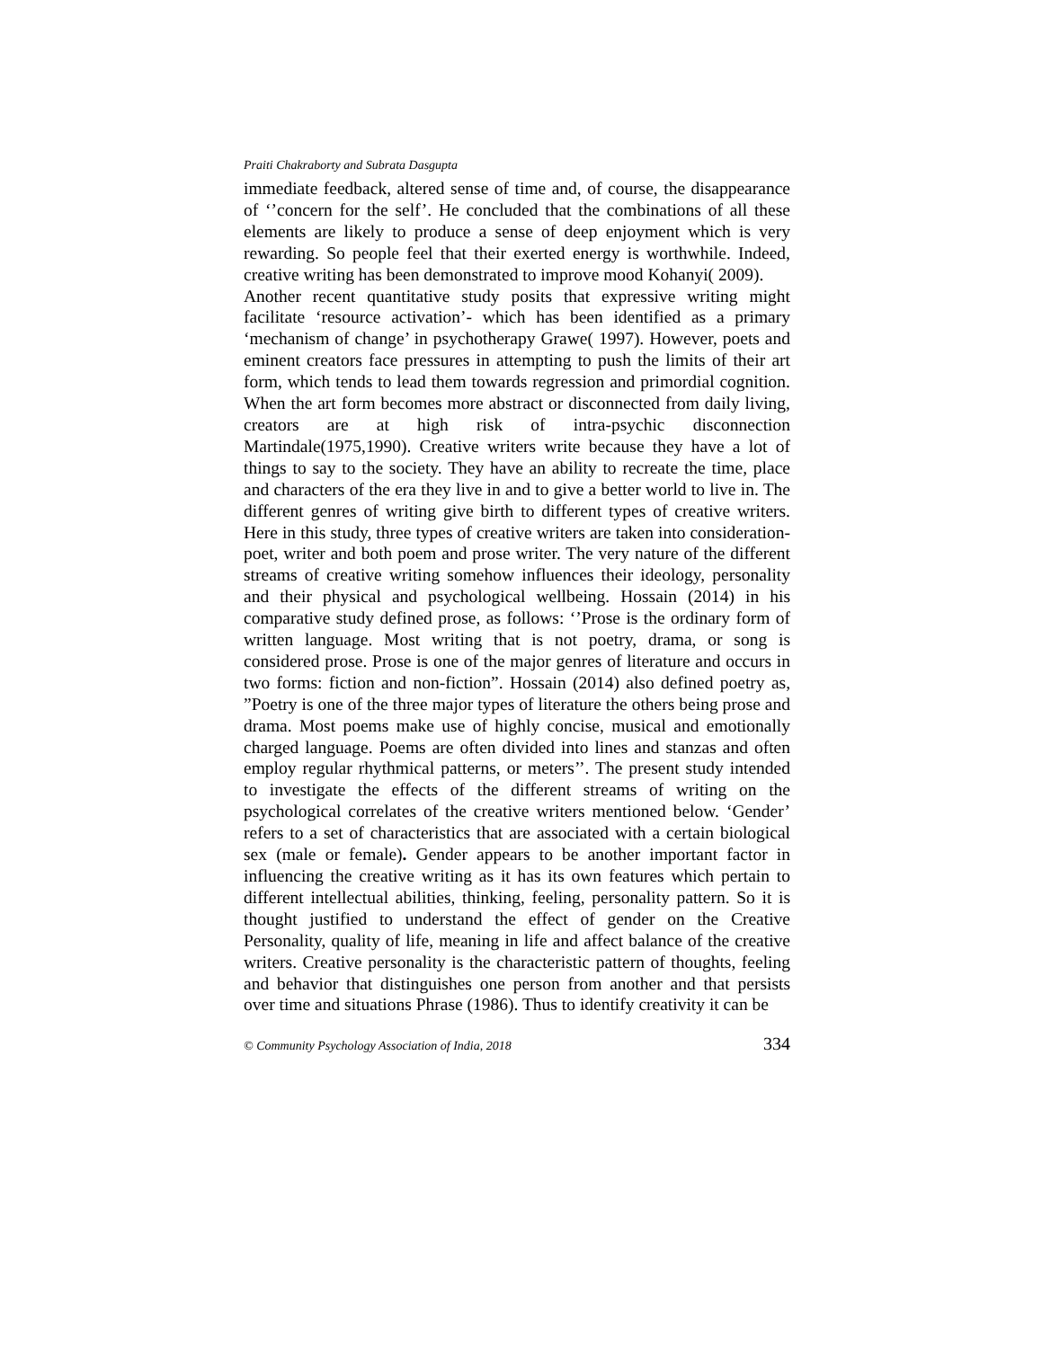Praiti Chakraborty and Subrata Dasgupta
immediate feedback, altered sense of time and, of course, the disappearance of ‘’concern for the self’. He concluded that the combinations of all these elements are likely to produce a sense of deep enjoyment which is very rewarding. So people feel that their exerted energy is worthwhile. Indeed, creative writing has been demonstrated to improve mood Kohanyi( 2009).
Another recent quantitative study posits that expressive writing might facilitate ‘resource activation’- which has been identified as a primary ‘mechanism of change’ in psychotherapy Grawe( 1997). However, poets and eminent creators face pressures in attempting to push the limits of their art form, which tends to lead them towards regression and primordial cognition. When the art form becomes more abstract or disconnected from daily living, creators are at high risk of intra-psychic disconnection Martindale(1975,1990). Creative writers write because they have a lot of things to say to the society. They have an ability to recreate the time, place and characters of the era they live in and to give a better world to live in. The different genres of writing give birth to different types of creative writers. Here in this study, three types of creative writers are taken into consideration- poet, writer and both poem and prose writer. The very nature of the different streams of creative writing somehow influences their ideology, personality and their physical and psychological wellbeing. Hossain (2014) in his comparative study defined prose, as follows: ‘’Prose is the ordinary form of written language. Most writing that is not poetry, drama, or song is considered prose. Prose is one of the major genres of literature and occurs in two forms: fiction and non-fiction”. Hossain (2014) also defined poetry as, ”Poetry is one of the three major types of literature the others being prose and drama. Most poems make use of highly concise, musical and emotionally charged language. Poems are often divided into lines and stanzas and often employ regular rhythmical patterns, or meters’’. The present study intended to investigate the effects of the different streams of writing on the psychological correlates of the creative writers mentioned below. ‘Gender’ refers to a set of characteristics that are associated with a certain biological sex (male or female). Gender appears to be another important factor in influencing the creative writing as it has its own features which pertain to different intellectual abilities, thinking, feeling, personality pattern. So it is thought justified to understand the effect of gender on the Creative Personality, quality of life, meaning in life and affect balance of the creative writers. Creative personality is the characteristic pattern of thoughts, feeling and behavior that distinguishes one person from another and that persists over time and situations Phrase (1986). Thus to identify creativity it can be
© Community Psychology Association of India, 2018 334